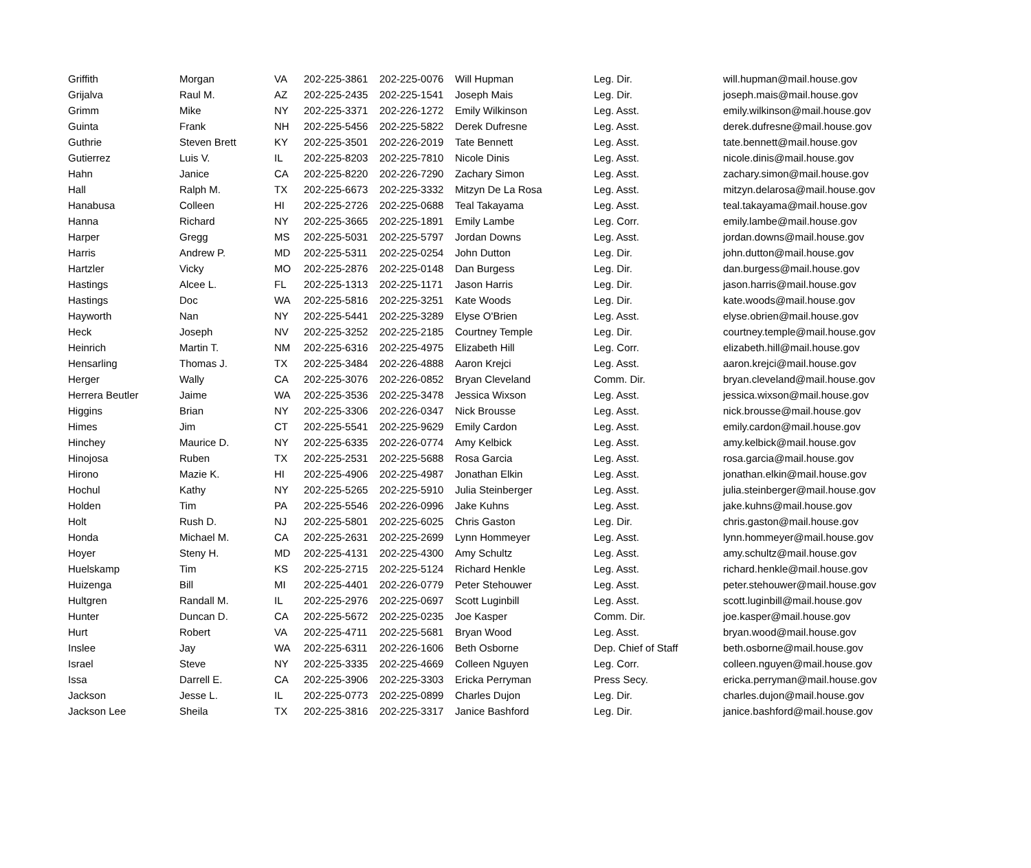| Griffith | Morgan | VA | 202-225-3861 | 202-225-0076 | Will Hupman | Leg. Dir. | will.hupman@mail.house.gov |
| Grijalva | Raul M. | AZ | 202-225-2435 | 202-225-1541 | Joseph Mais | Leg. Dir. | joseph.mais@mail.house.gov |
| Grimm | Mike | NY | 202-225-3371 | 202-226-1272 | Emily Wilkinson | Leg. Asst. | emily.wilkinson@mail.house.gov |
| Guinta | Frank | NH | 202-225-5456 | 202-225-5822 | Derek Dufresne | Leg. Asst. | derek.dufresne@mail.house.gov |
| Guthrie | Steven Brett | KY | 202-225-3501 | 202-226-2019 | Tate Bennett | Leg. Asst. | tate.bennett@mail.house.gov |
| Gutierrez | Luis V. | IL | 202-225-8203 | 202-225-7810 | Nicole Dinis | Leg. Asst. | nicole.dinis@mail.house.gov |
| Hahn | Janice | CA | 202-225-8220 | 202-226-7290 | Zachary Simon | Leg. Asst. | zachary.simon@mail.house.gov |
| Hall | Ralph M. | TX | 202-225-6673 | 202-225-3332 | Mitzyn De La Rosa | Leg. Asst. | mitzyn.delarosa@mail.house.gov |
| Hanabusa | Colleen | HI | 202-225-2726 | 202-225-0688 | Teal Takayama | Leg. Asst. | teal.takayama@mail.house.gov |
| Hanna | Richard | NY | 202-225-3665 | 202-225-1891 | Emily Lambe | Leg. Corr. | emily.lambe@mail.house.gov |
| Harper | Gregg | MS | 202-225-5031 | 202-225-5797 | Jordan Downs | Leg. Asst. | jordan.downs@mail.house.gov |
| Harris | Andrew P. | MD | 202-225-5311 | 202-225-0254 | John Dutton | Leg. Dir. | john.dutton@mail.house.gov |
| Hartzler | Vicky | MO | 202-225-2876 | 202-225-0148 | Dan Burgess | Leg. Dir. | dan.burgess@mail.house.gov |
| Hastings | Alcee L. | FL | 202-225-1313 | 202-225-1171 | Jason Harris | Leg. Dir. | jason.harris@mail.house.gov |
| Hastings | Doc | WA | 202-225-5816 | 202-225-3251 | Kate Woods | Leg. Dir. | kate.woods@mail.house.gov |
| Hayworth | Nan | NY | 202-225-5441 | 202-225-3289 | Elyse O'Brien | Leg. Asst. | elyse.obrien@mail.house.gov |
| Heck | Joseph | NV | 202-225-3252 | 202-225-2185 | Courtney Temple | Leg. Dir. | courtney.temple@mail.house.gov |
| Heinrich | Martin T. | NM | 202-225-6316 | 202-225-4975 | Elizabeth Hill | Leg. Corr. | elizabeth.hill@mail.house.gov |
| Hensarling | Thomas J. | TX | 202-225-3484 | 202-226-4888 | Aaron Krejci | Leg. Asst. | aaron.krejci@mail.house.gov |
| Herger | Wally | CA | 202-225-3076 | 202-226-0852 | Bryan Cleveland | Comm. Dir. | bryan.cleveland@mail.house.gov |
| Herrera Beutler | Jaime | WA | 202-225-3536 | 202-225-3478 | Jessica Wixson | Leg. Asst. | jessica.wixson@mail.house.gov |
| Higgins | Brian | NY | 202-225-3306 | 202-226-0347 | Nick Brousse | Leg. Asst. | nick.brousse@mail.house.gov |
| Himes | Jim | CT | 202-225-5541 | 202-225-9629 | Emily Cardon | Leg. Asst. | emily.cardon@mail.house.gov |
| Hinchey | Maurice D. | NY | 202-225-6335 | 202-226-0774 | Amy Kelbick | Leg. Asst. | amy.kelbick@mail.house.gov |
| Hinojosa | Ruben | TX | 202-225-2531 | 202-225-5688 | Rosa Garcia | Leg. Asst. | rosa.garcia@mail.house.gov |
| Hirono | Mazie K. | HI | 202-225-4906 | 202-225-4987 | Jonathan Elkin | Leg. Asst. | jonathan.elkin@mail.house.gov |
| Hochul | Kathy | NY | 202-225-5265 | 202-225-5910 | Julia Steinberger | Leg. Asst. | julia.steinberger@mail.house.gov |
| Holden | Tim | PA | 202-225-5546 | 202-226-0996 | Jake Kuhns | Leg. Asst. | jake.kuhns@mail.house.gov |
| Holt | Rush D. | NJ | 202-225-5801 | 202-225-6025 | Chris Gaston | Leg. Dir. | chris.gaston@mail.house.gov |
| Honda | Michael M. | CA | 202-225-2631 | 202-225-2699 | Lynn Hommeyer | Leg. Asst. | lynn.hommeyer@mail.house.gov |
| Hoyer | Steny H. | MD | 202-225-4131 | 202-225-4300 | Amy Schultz | Leg. Asst. | amy.schultz@mail.house.gov |
| Huelskamp | Tim | KS | 202-225-2715 | 202-225-5124 | Richard Henkle | Leg. Asst. | richard.henkle@mail.house.gov |
| Huizenga | Bill | MI | 202-225-4401 | 202-226-0779 | Peter Stehouwer | Leg. Asst. | peter.stehouwer@mail.house.gov |
| Hultgren | Randall M. | IL | 202-225-2976 | 202-225-0697 | Scott Luginbill | Leg. Asst. | scott.luginbill@mail.house.gov |
| Hunter | Duncan D. | CA | 202-225-5672 | 202-225-0235 | Joe Kasper | Comm. Dir. | joe.kasper@mail.house.gov |
| Hurt | Robert | VA | 202-225-4711 | 202-225-5681 | Bryan Wood | Leg. Asst. | bryan.wood@mail.house.gov |
| Inslee | Jay | WA | 202-225-6311 | 202-226-1606 | Beth Osborne | Dep. Chief of Staff | beth.osborne@mail.house.gov |
| Israel | Steve | NY | 202-225-3335 | 202-225-4669 | Colleen Nguyen | Leg. Corr. | colleen.nguyen@mail.house.gov |
| Issa | Darrell E. | CA | 202-225-3906 | 202-225-3303 | Ericka Perryman | Press Secy. | ericka.perryman@mail.house.gov |
| Jackson | Jesse L. | IL | 202-225-0773 | 202-225-0899 | Charles Dujon | Leg. Dir. | charles.dujon@mail.house.gov |
| Jackson Lee | Sheila | TX | 202-225-3816 | 202-225-3317 | Janice Bashford | Leg. Dir. | janice.bashford@mail.house.gov |